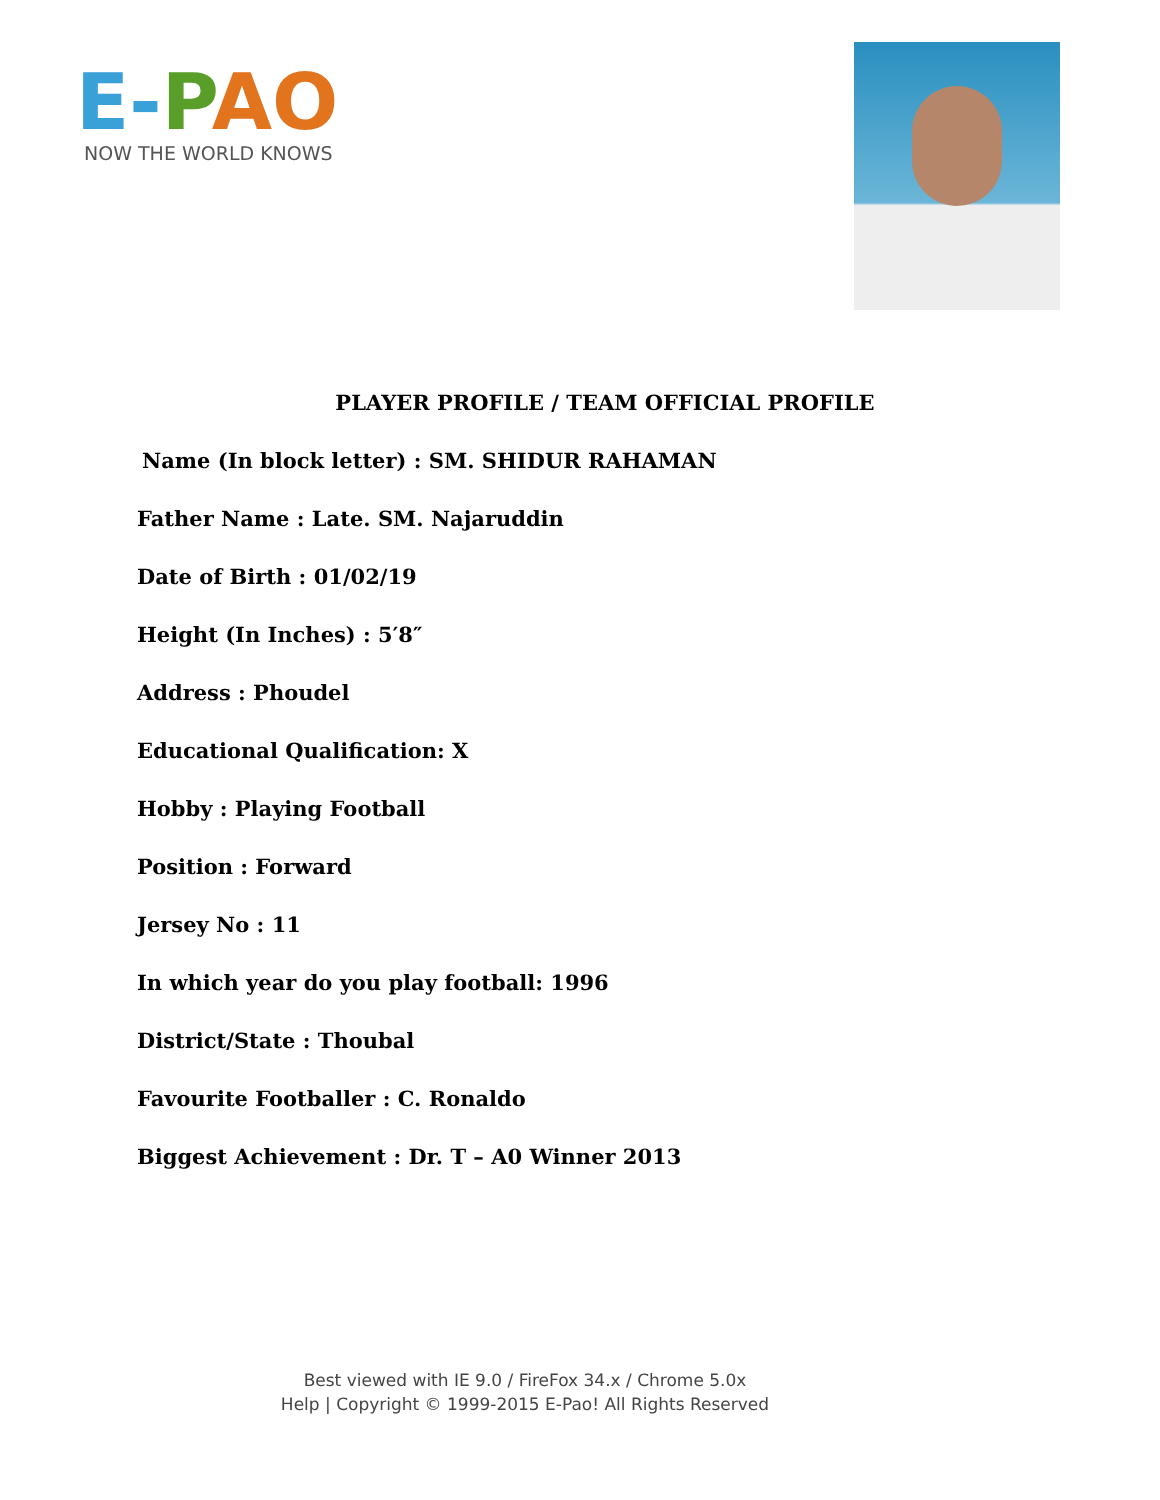E-PAO
NOW THE WORLD KNOWS
PLAYER PROFILE / TEAM OFFICIAL PROFILE
Name (In block letter) : SM. SHIDUR RAHAMAN
Father Name : Late. SM. Najaruddin
Date of Birth : 01/02/19
Height (In Inches) : 5′8″
Address : Phoudel
Educational Qualification: X
Hobby : Playing Football
Position : Forward
Jersey No : 11
In which year do you play football: 1996
District/State : Thoubal
Favourite Footballer : C. Ronaldo
Biggest Achievement : Dr. T – A0 Winner 2013
Best viewed with IE 9.0 / FireFox 34.x / Chrome 5.0x
Help | Copyright © 1999-2015 E-Pao! All Rights Reserved